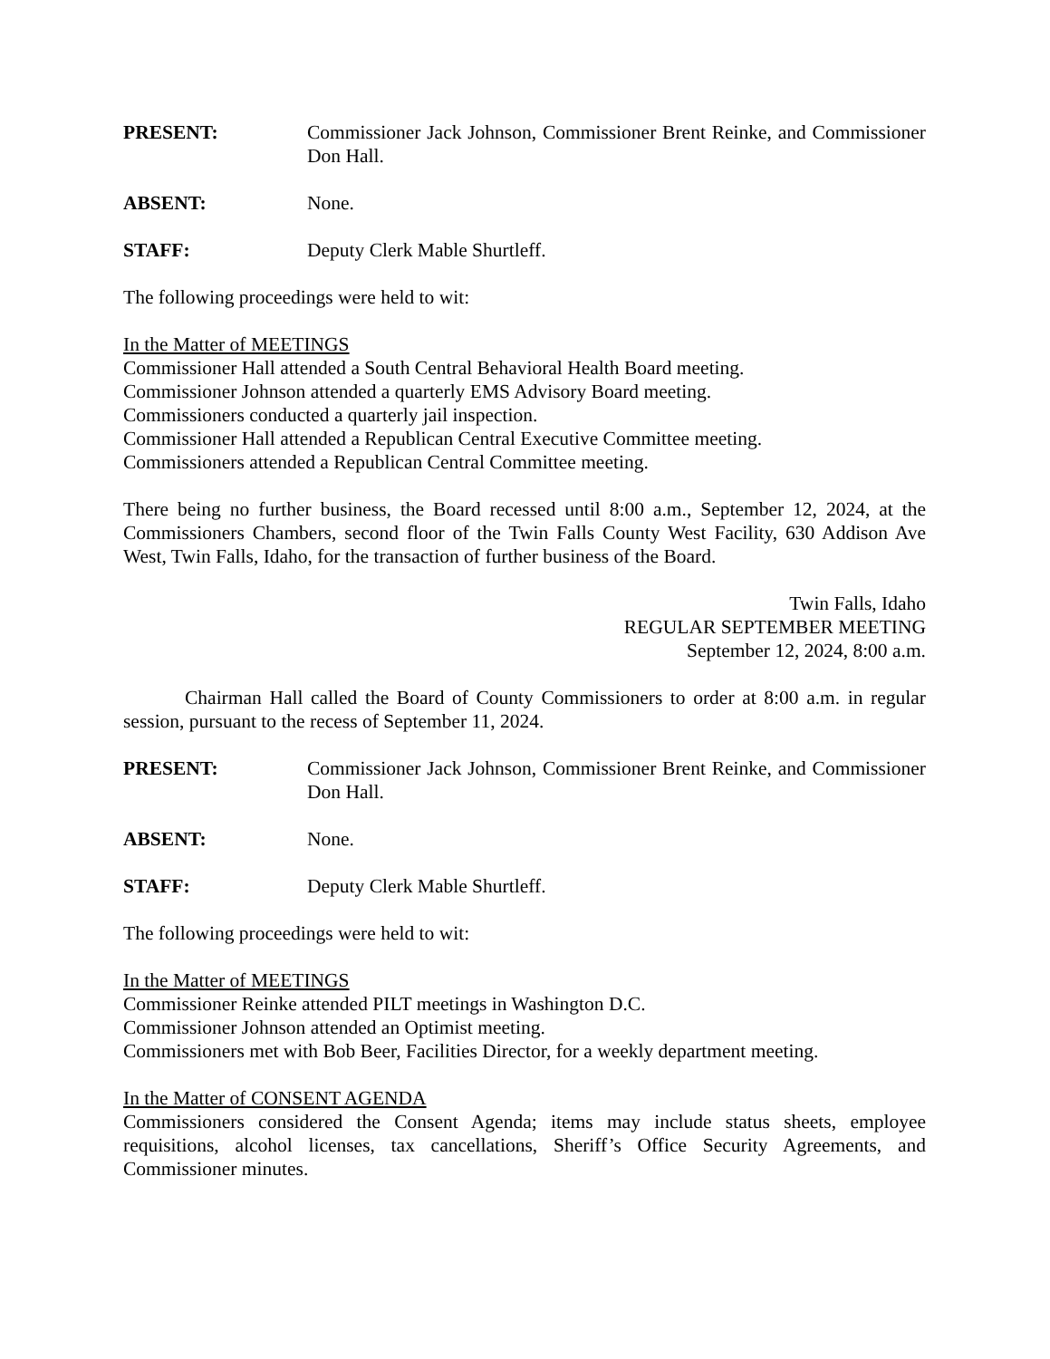PRESENT: Commissioner Jack Johnson, Commissioner Brent Reinke, and Commissioner Don Hall.
ABSENT: None.
STAFF: Deputy Clerk Mable Shurtleff.
The following proceedings were held to wit:
In the Matter of MEETINGS
Commissioner Hall attended a South Central Behavioral Health Board meeting.
Commissioner Johnson attended a quarterly EMS Advisory Board meeting.
Commissioners conducted a quarterly jail inspection.
Commissioner Hall attended a Republican Central Executive Committee meeting.
Commissioners attended a Republican Central Committee meeting.
There being no further business, the Board recessed until 8:00 a.m., September 12, 2024, at the Commissioners Chambers, second floor of the Twin Falls County West Facility, 630 Addison Ave West, Twin Falls, Idaho, for the transaction of further business of the Board.
Twin Falls, Idaho
REGULAR SEPTEMBER MEETING
September 12, 2024, 8:00 a.m.
Chairman Hall called the Board of County Commissioners to order at 8:00 a.m. in regular session, pursuant to the recess of September 11, 2024.
PRESENT: Commissioner Jack Johnson, Commissioner Brent Reinke, and Commissioner Don Hall.
ABSENT: None.
STAFF: Deputy Clerk Mable Shurtleff.
The following proceedings were held to wit:
In the Matter of MEETINGS
Commissioner Reinke attended PILT meetings in Washington D.C.
Commissioner Johnson attended an Optimist meeting.
Commissioners met with Bob Beer, Facilities Director, for a weekly department meeting.
In the Matter of CONSENT AGENDA
Commissioners considered the Consent Agenda; items may include status sheets, employee requisitions, alcohol licenses, tax cancellations, Sheriff’s Office Security Agreements, and Commissioner minutes.